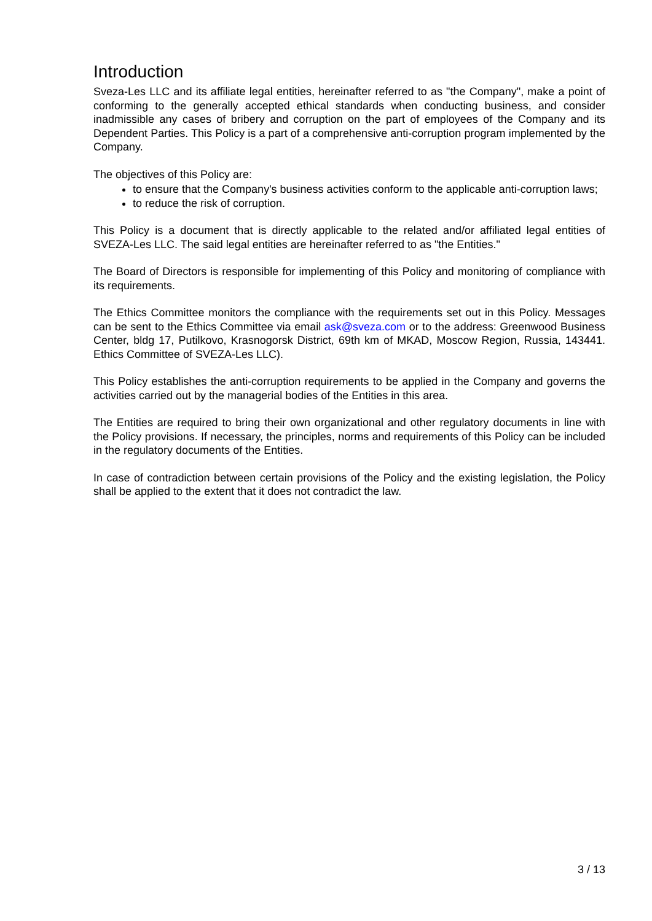Introduction
Sveza-Les LLC and its affiliate legal entities, hereinafter referred to as "the Company", make a point of conforming to the generally accepted ethical standards when conducting business, and consider inadmissible any cases of bribery and corruption on the part of employees of the Company and its Dependent Parties. This Policy is a part of a comprehensive anti-corruption program implemented by the Company.
The objectives of this Policy are:
to ensure that the Company's business activities conform to the applicable anti-corruption laws;
to reduce the risk of corruption.
This Policy is a document that is directly applicable to the related and/or affiliated legal entities of SVEZA-Les LLC. The said legal entities are hereinafter referred to as "the Entities."
The Board of Directors is responsible for implementing of this Policy and monitoring of compliance with its requirements.
The Ethics Committee monitors the compliance with the requirements set out in this Policy. Messages can be sent to the Ethics Committee via email ask@sveza.com or to the address: Greenwood Business Center, bldg 17, Putilkovo, Krasnogorsk District, 69th km of MKAD, Moscow Region, Russia, 143441. Ethics Committee of SVEZA-Les LLC).
This Policy establishes the anti-corruption requirements to be applied in the Company and governs the activities carried out by the managerial bodies of the Entities in this area.
The Entities are required to bring their own organizational and other regulatory documents in line with the Policy provisions. If necessary, the principles, norms and requirements of this Policy can be included in the regulatory documents of the Entities.
In case of contradiction between certain provisions of the Policy and the existing legislation, the Policy shall be applied to the extent that it does not contradict the law.
3 / 13